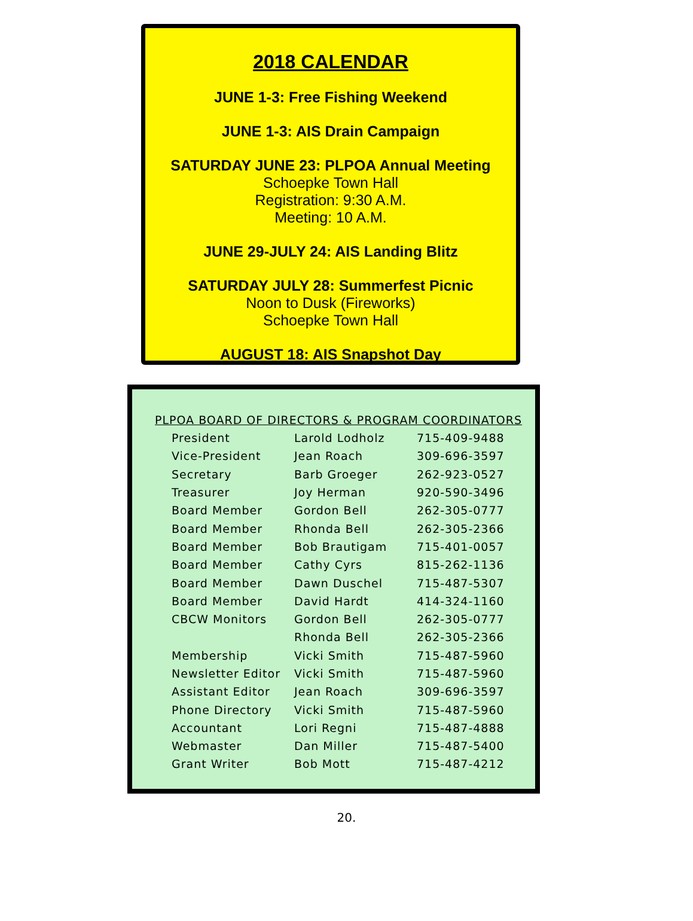2018 CALENDAR
JUNE 1-3: Free Fishing Weekend
JUNE 1-3: AIS Drain Campaign
SATURDAY JUNE 23: PLPOA Annual Meeting
Schoepke Town Hall
Registration: 9:30 A.M.
Meeting: 10 A.M.
JUNE 29-JULY 24: AIS Landing Blitz
SATURDAY JULY 28: Summerfest Picnic
Noon to Dusk (Fireworks)
Schoepke Town Hall
AUGUST 18: AIS Snapshot Day
PLPOA BOARD OF DIRECTORS & PROGRAM COORDINATORS
| President | Larold Lodholz | 715-409-9488 |
| Vice-President | Jean Roach | 309-696-3597 |
| Secretary | Barb Groeger | 262-923-0527 |
| Treasurer | Joy Herman | 920-590-3496 |
| Board Member | Gordon Bell | 262-305-0777 |
| Board Member | Rhonda Bell | 262-305-2366 |
| Board Member | Bob Brautigam | 715-401-0057 |
| Board Member | Cathy Cyrs | 815-262-1136 |
| Board Member | Dawn Duschel | 715-487-5307 |
| Board Member | David Hardt | 414-324-1160 |
| CBCW Monitors | Gordon Bell | 262-305-0777 |
| | Rhonda Bell | 262-305-2366 |
| Membership | Vicki Smith | 715-487-5960 |
| Newsletter Editor | Vicki Smith | 715-487-5960 |
| Assistant Editor | Jean Roach | 309-696-3597 |
| Phone Directory | Vicki Smith | 715-487-5960 |
| Accountant | Lori Regni | 715-487-4888 |
| Webmaster | Dan Miller | 715-487-5400 |
| Grant Writer | Bob Mott | 715-487-4212 |
20.